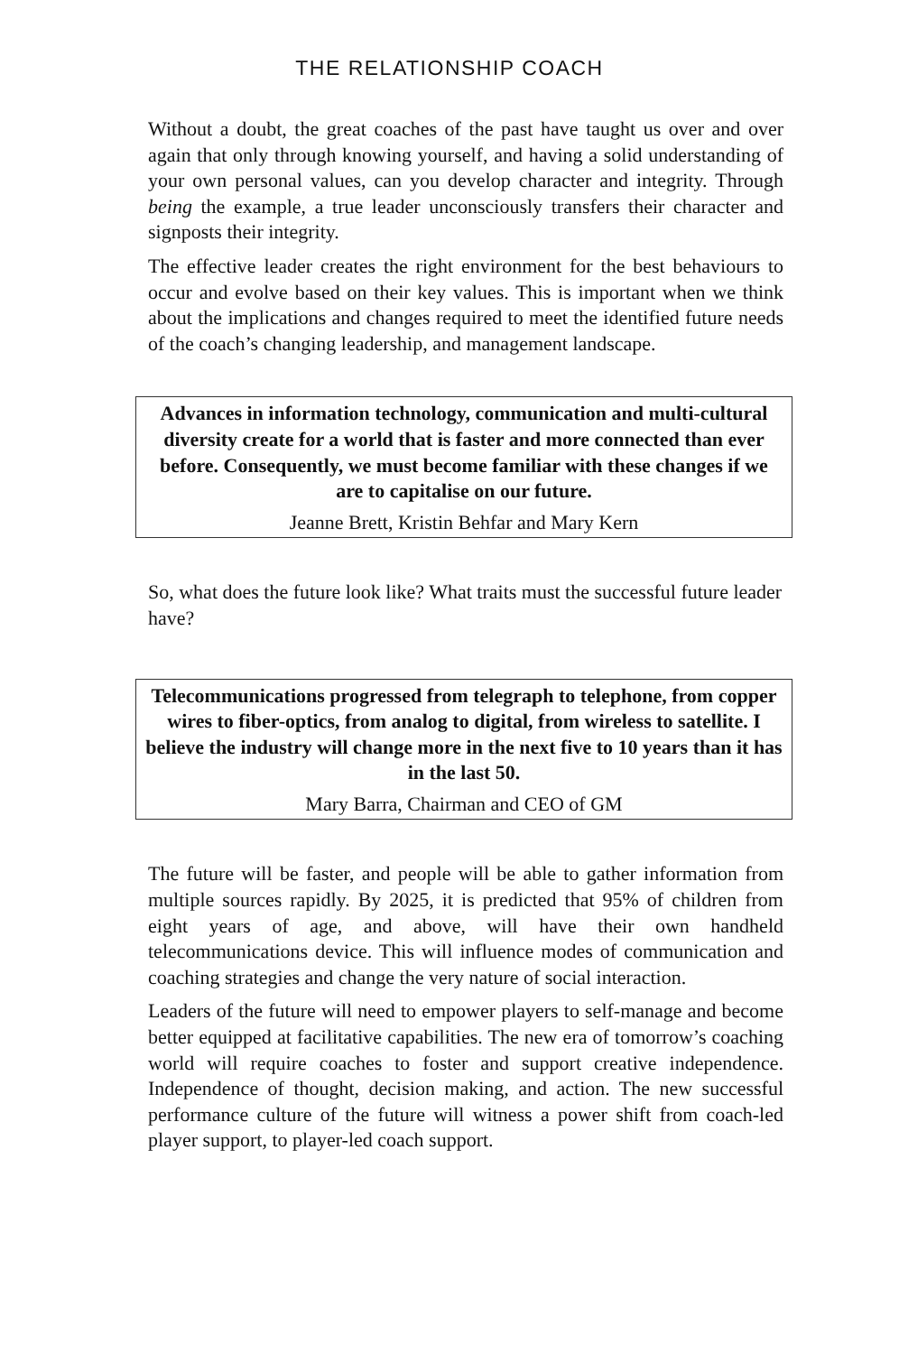THE RELATIONSHIP COACH
Without a doubt, the great coaches of the past have taught us over and over again that only through knowing yourself, and having a solid understanding of your own personal values, can you develop character and integrity. Through being the example, a true leader unconsciously transfers their character and signposts their integrity.
The effective leader creates the right environment for the best behaviours to occur and evolve based on their key values. This is important when we think about the implications and changes required to meet the identified future needs of the coach’s changing leadership, and management landscape.
Advances in information technology, communication and multi-cultural diversity create for a world that is faster and more connected than ever before. Consequently, we must become familiar with these changes if we are to capitalise on our future.
Jeanne Brett, Kristin Behfar and Mary Kern
So, what does the future look like? What traits must the successful future leader have?
Telecommunications progressed from telegraph to telephone, from copper wires to fiber-optics, from analog to digital, from wireless to satellite. I believe the industry will change more in the next five to 10 years than it has in the last 50.
Mary Barra, Chairman and CEO of GM
The future will be faster, and people will be able to gather information from multiple sources rapidly. By 2025, it is predicted that 95% of children from eight years of age, and above, will have their own handheld telecommunications device. This will influence modes of communication and coaching strategies and change the very nature of social interaction.
Leaders of the future will need to empower players to self-manage and become better equipped at facilitative capabilities. The new era of tomorrow’s coaching world will require coaches to foster and support creative independence. Independence of thought, decision making, and action. The new successful performance culture of the future will witness a power shift from coach-led player support, to player-led coach support.